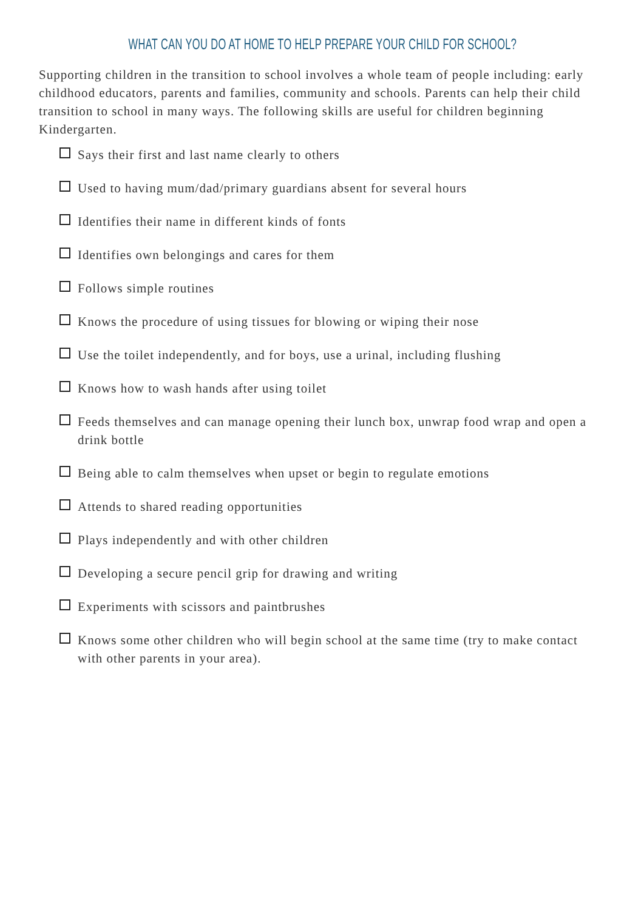WHAT CAN YOU DO AT HOME TO HELP PREPARE YOUR CHILD FOR SCHOOL?
Supporting children in the transition to school involves a whole team of people including: early childhood educators, parents and families, community and schools. Parents can help their child transition to school in many ways. The following skills are useful for children beginning Kindergarten.
Says their first and last name clearly to others
Used to having mum/dad/primary guardians absent for several hours
Identifies their name in different kinds of fonts
Identifies own belongings and cares for them
Follows simple routines
Knows the procedure of using tissues for blowing or wiping their nose
Use the toilet independently, and for boys, use a urinal, including flushing
Knows how to wash hands after using toilet
Feeds themselves and can manage opening their lunch box, unwrap food wrap and open a drink bottle
Being able to calm themselves when upset or begin to regulate emotions
Attends to shared reading opportunities
Plays independently and with other children
Developing a secure pencil grip for drawing and writing
Experiments with scissors and paintbrushes
Knows some other children who will begin school at the same time (try to make contact with other parents in your area).